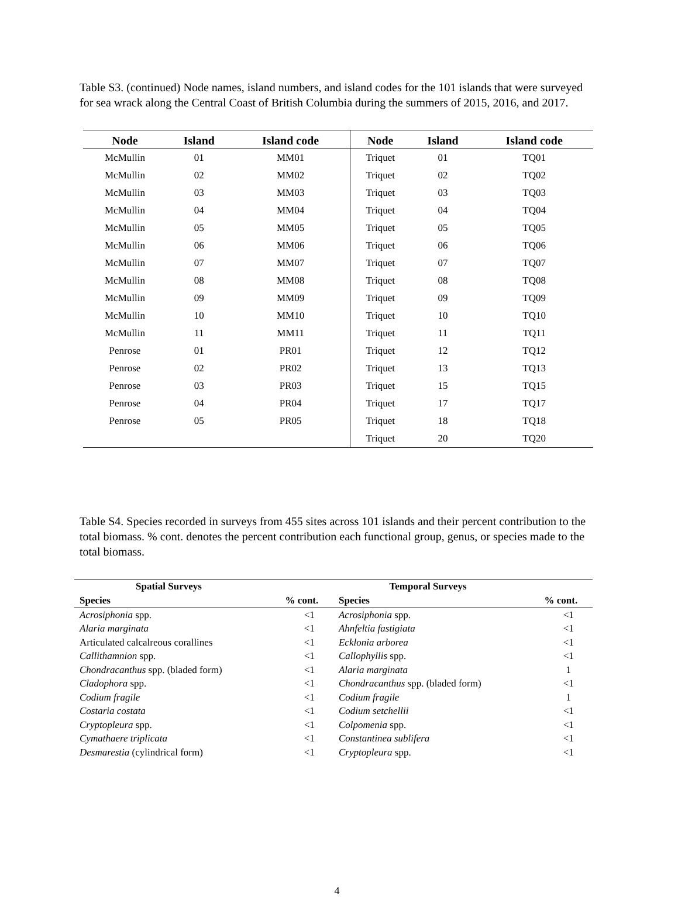Table S3. (continued) Node names, island numbers, and island codes for the 101 islands that were surveyed for sea wrack along the Central Coast of British Columbia during the summers of 2015, 2016, and 2017.
| Node | Island | Island code | Node | Island | Island code |
| --- | --- | --- | --- | --- | --- |
| McMullin | 01 | MM01 | Triquet | 01 | TQ01 |
| McMullin | 02 | MM02 | Triquet | 02 | TQ02 |
| McMullin | 03 | MM03 | Triquet | 03 | TQ03 |
| McMullin | 04 | MM04 | Triquet | 04 | TQ04 |
| McMullin | 05 | MM05 | Triquet | 05 | TQ05 |
| McMullin | 06 | MM06 | Triquet | 06 | TQ06 |
| McMullin | 07 | MM07 | Triquet | 07 | TQ07 |
| McMullin | 08 | MM08 | Triquet | 08 | TQ08 |
| McMullin | 09 | MM09 | Triquet | 09 | TQ09 |
| McMullin | 10 | MM10 | Triquet | 10 | TQ10 |
| McMullin | 11 | MM11 | Triquet | 11 | TQ11 |
| Penrose | 01 | PR01 | Triquet | 12 | TQ12 |
| Penrose | 02 | PR02 | Triquet | 13 | TQ13 |
| Penrose | 03 | PR03 | Triquet | 15 | TQ15 |
| Penrose | 04 | PR04 | Triquet | 17 | TQ17 |
| Penrose | 05 | PR05 | Triquet | 18 | TQ18 |
| | | | Triquet | 20 | TQ20 |
Table S4. Species recorded in surveys from 455 sites across 101 islands and their percent contribution to the total biomass. % cont. denotes the percent contribution each functional group, genus, or species made to the total biomass.
| Spatial Surveys | | Temporal Surveys | |
| --- | --- | --- | --- |
| Species | % cont. | Species | % cont. |
| Acrosiphonia spp. | <1 | Acrosiphonia spp. | <1 |
| Alaria marginata | <1 | Ahnfeltia fastigiata | <1 |
| Articulated calcalreous corallines | <1 | Ecklonia arborea | <1 |
| Callithamnion spp. | <1 | Callophyllis spp. | <1 |
| Chondracanthus spp. (bladed form) | <1 | Alaria marginata | 1 |
| Cladophora spp. | <1 | Chondracanthus spp. (bladed form) | <1 |
| Codium fragile | <1 | Codium fragile | 1 |
| Costaria costata | <1 | Codium setchellii | <1 |
| Cryptopleura spp. | <1 | Colpomenia spp. | <1 |
| Cymathaere triplicata | <1 | Constantinea sublifera | <1 |
| Desmarestia (cylindrical form) | <1 | Cryptopleura spp. | <1 |
4